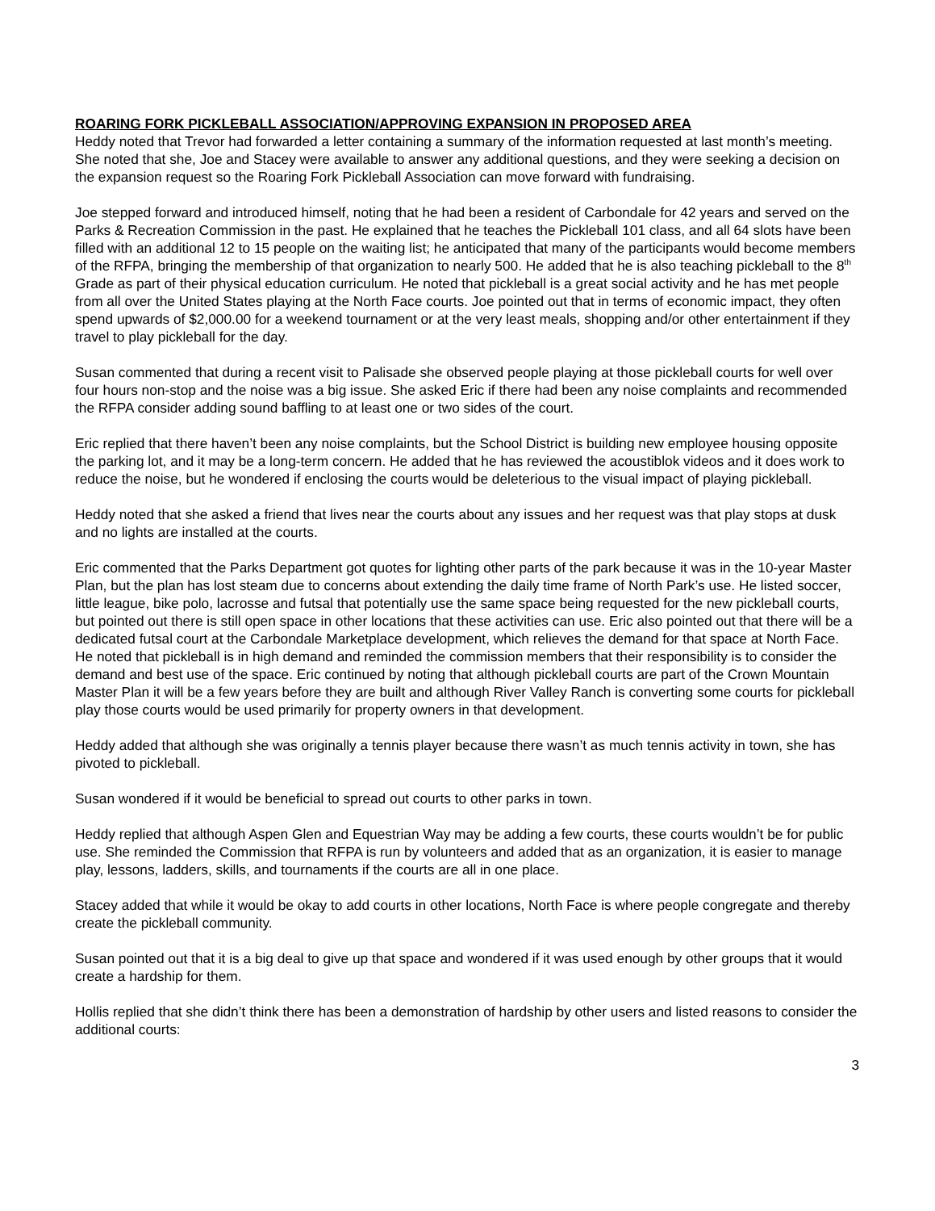ROARING FORK PICKLEBALL ASSOCIATION/APPROVING EXPANSION IN PROPOSED AREA
Heddy noted that Trevor had forwarded a letter containing a summary of the information requested at last month’s meeting. She noted that she, Joe and Stacey were available to answer any additional questions, and they were seeking a decision on the expansion request so the Roaring Fork Pickleball Association can move forward with fundraising.
Joe stepped forward and introduced himself, noting that he had been a resident of Carbondale for 42 years and served on the Parks & Recreation Commission in the past. He explained that he teaches the Pickleball 101 class, and all 64 slots have been filled with an additional 12 to 15 people on the waiting list; he anticipated that many of the participants would become members of the RFPA, bringing the membership of that organization to nearly 500. He added that he is also teaching pickleball to the 8<sup>th</sup> Grade as part of their physical education curriculum. He noted that pickleball is a great social activity and he has met people from all over the United States playing at the North Face courts. Joe pointed out that in terms of economic impact, they often spend upwards of $2,000.00 for a weekend tournament or at the very least meals, shopping and/or other entertainment if they travel to play pickleball for the day.
Susan commented that during a recent visit to Palisade she observed people playing at those pickleball courts for well over four hours non-stop and the noise was a big issue. She asked Eric if there had been any noise complaints and recommended the RFPA consider adding sound baffling to at least one or two sides of the court.
Eric replied that there haven’t been any noise complaints, but the School District is building new employee housing opposite the parking lot, and it may be a long-term concern. He added that he has reviewed the acoustiblok videos and it does work to reduce the noise, but he wondered if enclosing the courts would be deleterious to the visual impact of playing pickleball.
Heddy noted that she asked a friend that lives near the courts about any issues and her request was that play stops at dusk and no lights are installed at the courts.
Eric commented that the Parks Department got quotes for lighting other parts of the park because it was in the 10-year Master Plan, but the plan has lost steam due to concerns about extending the daily time frame of North Park’s use. He listed soccer, little league, bike polo, lacrosse and futsal that potentially use the same space being requested for the new pickleball courts, but pointed out there is still open space in other locations that these activities can use. Eric also pointed out that there will be a dedicated futsal court at the Carbondale Marketplace development, which relieves the demand for that space at North Face. He noted that pickleball is in high demand and reminded the commission members that their responsibility is to consider the demand and best use of the space. Eric continued by noting that although pickleball courts are part of the Crown Mountain Master Plan it will be a few years before they are built and although River Valley Ranch is converting some courts for pickleball play those courts would be used primarily for property owners in that development.
Heddy added that although she was originally a tennis player because there wasn’t as much tennis activity in town, she has pivoted to pickleball.
Susan wondered if it would be beneficial to spread out courts to other parks in town.
Heddy replied that although Aspen Glen and Equestrian Way may be adding a few courts, these courts wouldn’t be for public use. She reminded the Commission that RFPA is run by volunteers and added that as an organization, it is easier to manage play, lessons, ladders, skills, and tournaments if the courts are all in one place.
Stacey added that while it would be okay to add courts in other locations, North Face is where people congregate and thereby create the pickleball community.
Susan pointed out that it is a big deal to give up that space and wondered if it was used enough by other groups that it would create a hardship for them.
Hollis replied that she didn’t think there has been a demonstration of hardship by other users and listed reasons to consider the additional courts:
3